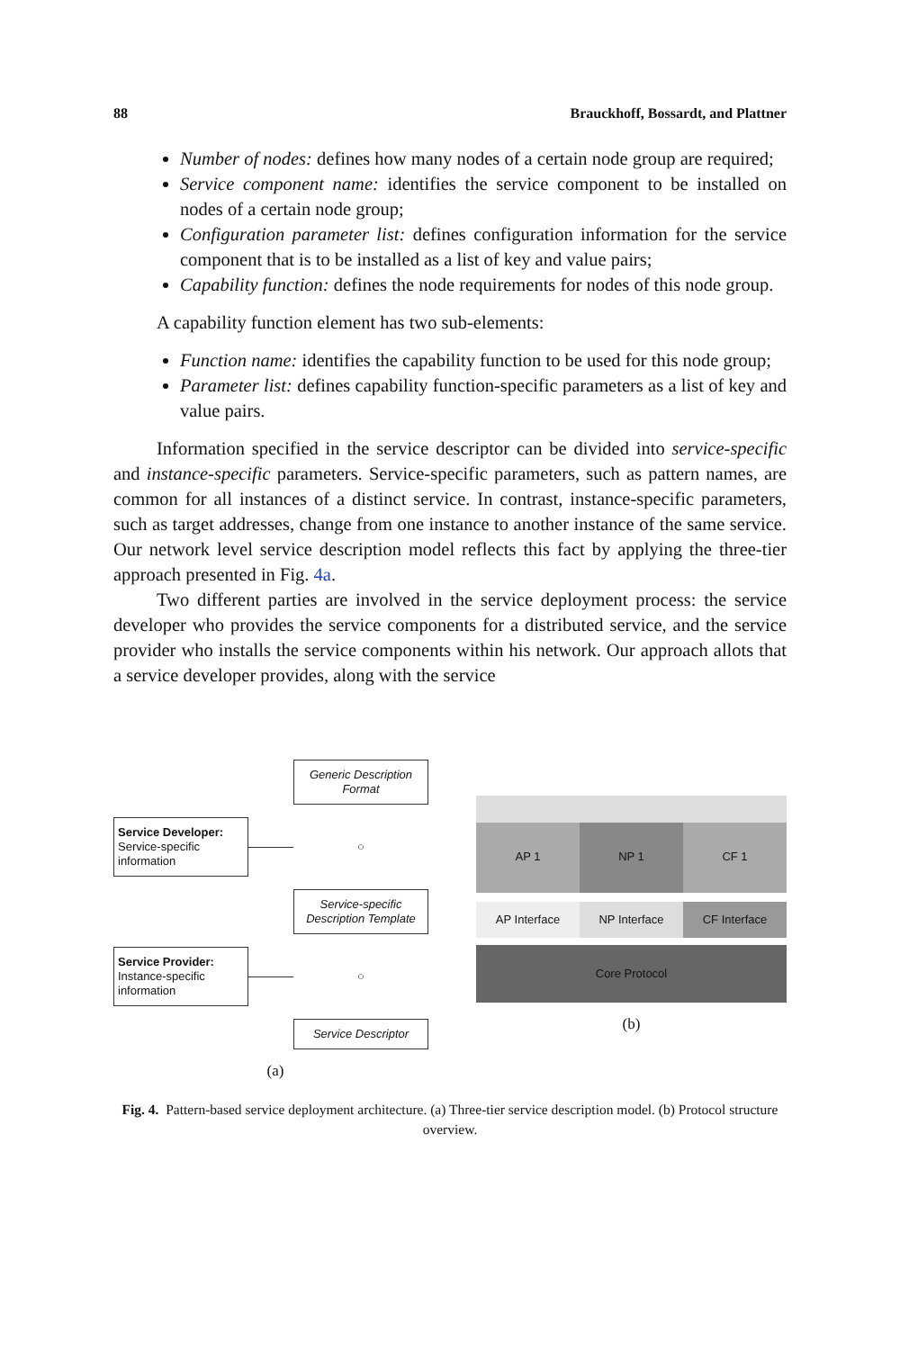88 Brauckhoff, Bossardt, and Plattner
Number of nodes: defines how many nodes of a certain node group are required;
Service component name: identifies the service component to be installed on nodes of a certain node group;
Configuration parameter list: defines configuration information for the service component that is to be installed as a list of key and value pairs;
Capability function: defines the node requirements for nodes of this node group.
A capability function element has two sub-elements:
Function name: identifies the capability function to be used for this node group;
Parameter list: defines capability function-specific parameters as a list of key and value pairs.
Information specified in the service descriptor can be divided into service-specific and instance-specific parameters. Service-specific parameters, such as pattern names, are common for all instances of a distinct service. In contrast, instance-specific parameters, such as target addresses, change from one instance to another instance of the same service. Our network level service description model reflects this fact by applying the three-tier approach presented in Fig. 4a.
Two different parties are involved in the service deployment process: the service developer who provides the service components for a distributed service, and the service provider who installs the service components within his network. Our approach allots that a service developer provides, along with the service
Generic Description Format
Service Developer:
Service-specific information
○
Service-specific Description Template
Service Provider:
Instance-specific information
○
Service Descriptor
(a)
AP 1 NP 1 CF 1
AP Interface NP Interface CF Interface
Core Protocol
(b)
Fig. 4. Pattern-based service deployment architecture. (a) Three-tier service description model. (b) Protocol structure overview.